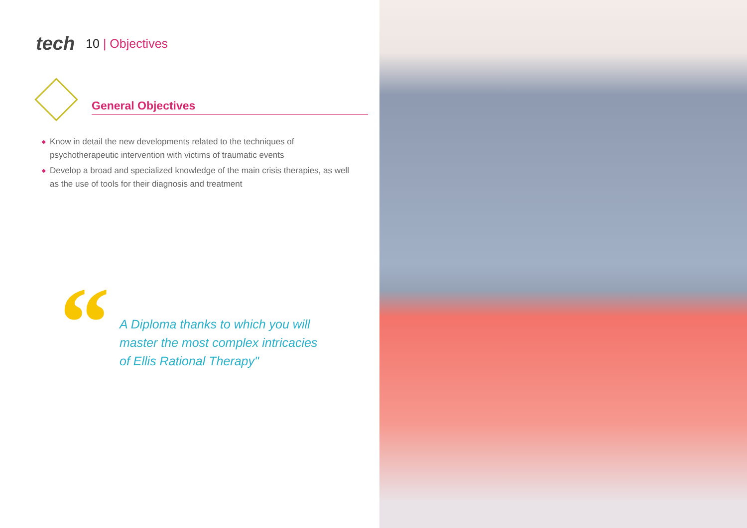tech
10 | Objectives
General Objectives
◆ Know in detail the new developments related to the techniques of psychotherapeutic intervention with victims of traumatic events
◆ Develop a broad and specialized knowledge of the main crisis therapies, as well as the use of tools for their diagnosis and treatment
“
A Diploma thanks to which you will master the most complex intricacies of Ellis Rational Therapy"